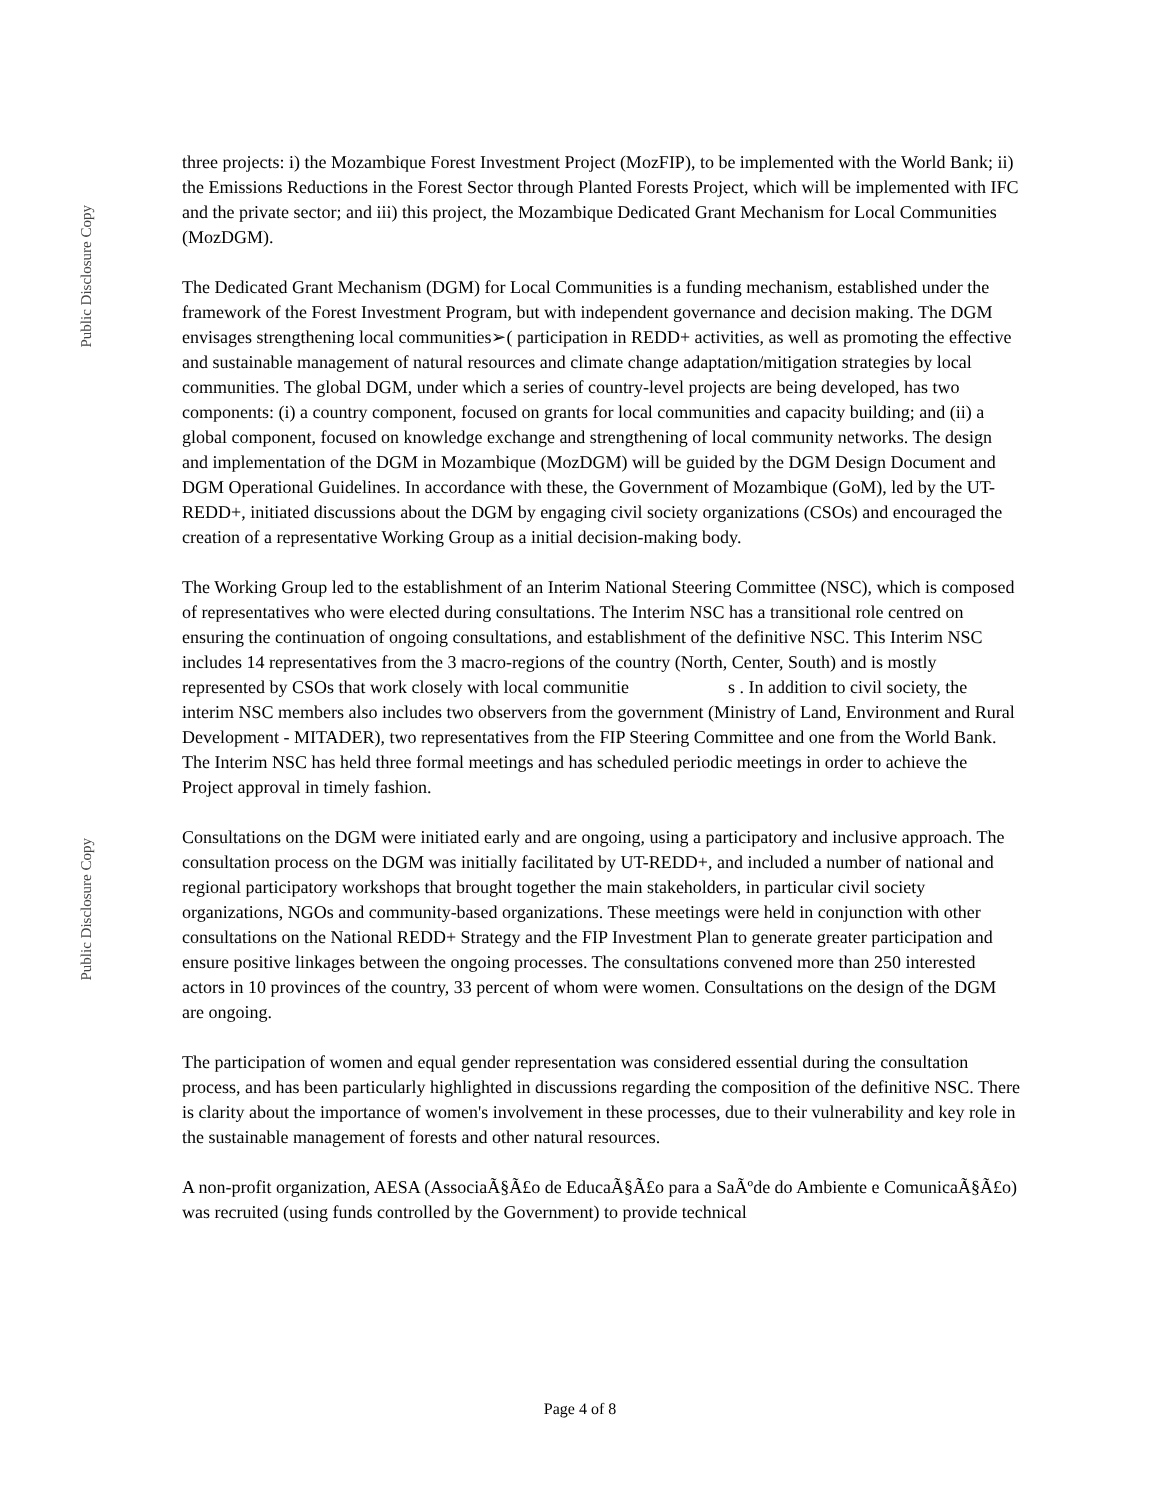Public Disclosure Copy
Public Disclosure Copy
three projects: i) the Mozambique Forest Investment Project (MozFIP), to be implemented with the World Bank; ii) the Emissions Reductions in the Forest Sector through Planted Forests Project, which will be implemented with IFC and the private sector; and iii) this project, the Mozambique Dedicated Grant Mechanism for Local Communities (MozDGM).
The Dedicated Grant Mechanism (DGM) for Local Communities is a funding mechanism, established under the framework of the Forest Investment Program, but with independent governance and decision making. The DGM envisages strengthening local communities➢( participation in REDD+ activities, as well as promoting the effective and sustainable management of natural resources and climate change adaptation/mitigation strategies by local communities. The global DGM, under which a series of country-level projects are being developed, has two components: (i) a country component, focused on grants for local communities and capacity building; and (ii) a global component, focused on knowledge exchange and strengthening of local community networks. The design and implementation of the DGM in Mozambique (MozDGM) will be guided by the DGM Design Document and DGM Operational Guidelines. In accordance with these, the Government of Mozambique (GoM), led by the UT-REDD+, initiated discussions about the DGM by engaging civil society organizations (CSOs) and encouraged the creation of a representative Working Group as a initial decision-making body.
The Working Group led to the establishment of an Interim National Steering Committee (NSC), which is composed of representatives who were elected during consultations. The Interim NSC has a transitional role centred on ensuring the continuation of ongoing consultations, and establishment of the definitive NSC. This Interim NSC includes 14 representatives from the 3 macro-regions of the country (North, Center, South) and is mostly represented by CSOs that work closely with local communitie s . In addition to civil society, the interim NSC members also includes two observers from the government (Ministry of Land, Environment and Rural Development - MITADER), two representatives from the FIP Steering Committee and one from the World Bank. The Interim NSC has held three formal meetings and has scheduled periodic meetings in order to achieve the Project approval in timely fashion.
Consultations on the DGM were initiated early and are ongoing, using a participatory and inclusive approach. The consultation process on the DGM was initially facilitated by UT-REDD+, and included a number of national and regional participatory workshops that brought together the main stakeholders, in particular civil society organizations, NGOs and community-based organizations. These meetings were held in conjunction with other consultations on the National REDD+ Strategy and the FIP Investment Plan to generate greater participation and ensure positive linkages between the ongoing processes. The consultations convened more than 250 interested actors in 10 provinces of the country, 33 percent of whom were women. Consultations on the design of the DGM are ongoing.
The participation of women and equal gender representation was considered essential during the consultation process, and has been particularly highlighted in discussions regarding the composition of the definitive NSC. There is clarity about the importance of women's involvement in these processes, due to their vulnerability and key role in the sustainable management of forests and other natural resources.
A non-profit organization, AESA (AssociaÃ§Ã£o de EducaÃ§Ã£o para a SaÃºde do Ambiente e ComunicaÃ§Ã£o) was recruited (using funds controlled by the Government) to provide technical
Page 4 of 8